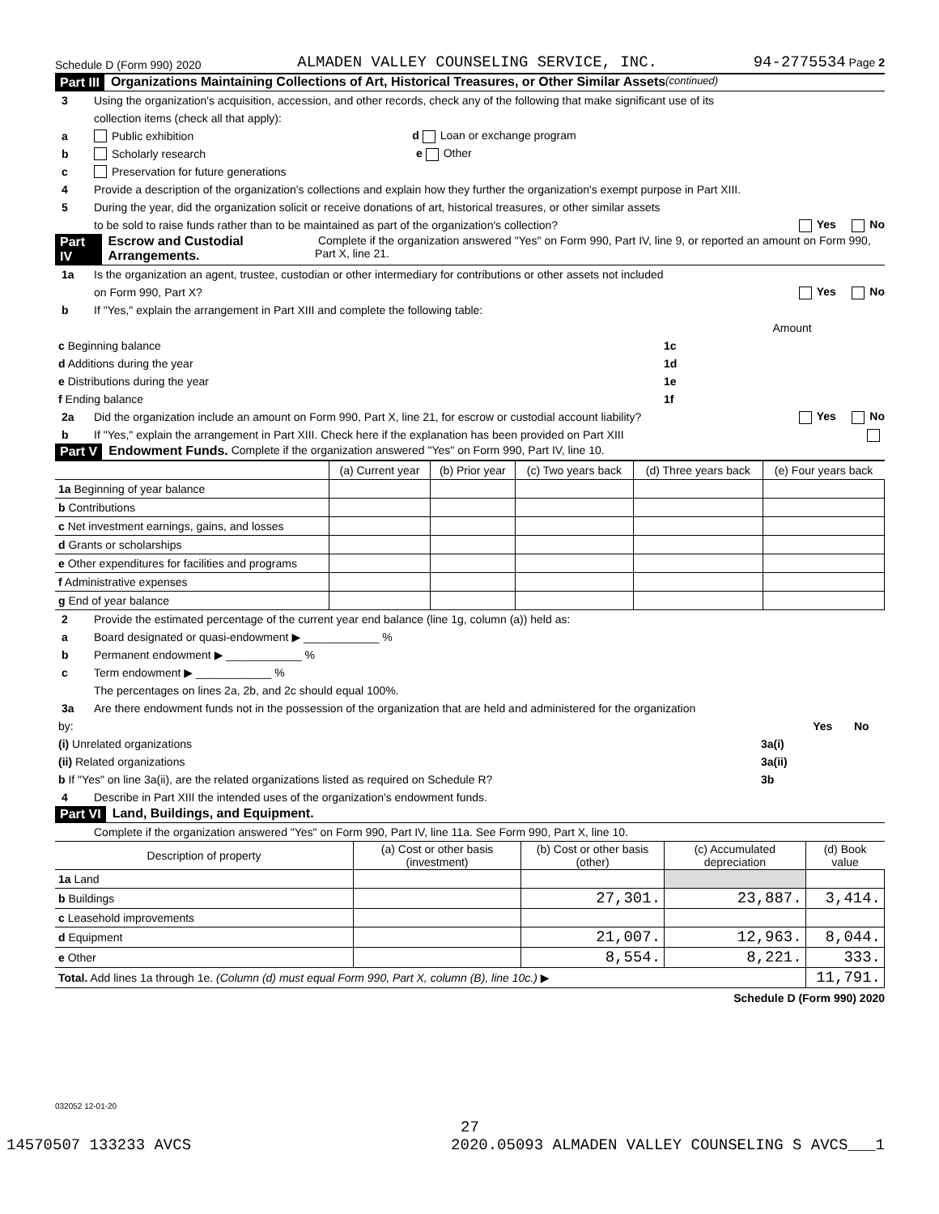Schedule D (Form 990) 2020 ALMADEN VALLEY COUNSELING SERVICE, INC. 94-2775534 Page 2
Part III Organizations Maintaining Collections of Art, Historical Treasures, or Other Similar Assets (continued)
3 Using the organization's acquisition, accession, and other records, check any of the following that make significant use of its
collection items (check all that apply):
a Public exhibition d Loan or exchange program
b Scholarly research e Other
c Preservation for future generations
4 Provide a description of the organization's collections and explain how they further the organization's exempt purpose in Part XIII.
5 During the year, did the organization solicit or receive donations of art, historical treasures, or other similar assets
to be sold to raise funds rather than to be maintained as part of the organization's collection? Yes No
Part IV Escrow and Custodial Arrangements. Complete if the organization answered "Yes" on Form 990, Part IV, line 9, or reported an amount on Form 990, Part X, line 21.
1a Is the organization an agent, trustee, custodian or other intermediary for contributions or other assets not included
on Form 990, Part X? Yes No
b If "Yes," explain the arrangement in Part XIII and complete the following table:
| | | Amount |
| c Beginning balance | 1c | |
| d Additions during the year | 1d | |
| e Distributions during the year | 1e | |
| f Ending balance | 1f | |
2a Did the organization include an amount on Form 990, Part X, line 21, for escrow or custodial account liability? Yes No
b If "Yes," explain the arrangement in Part XIII. Check here if the explanation has been provided on Part XIII
Part V Endowment Funds. Complete if the organization answered "Yes" on Form 990, Part IV, line 10.
| | (a) Current year | (b) Prior year | (c) Two years back | (d) Three years back | (e) Four years back |
| --- | --- | --- | --- | --- | --- |
| 1a Beginning of year balance | | | | | |
| b Contributions | | | | | |
| c Net investment earnings, gains, and losses | | | | | |
| d Grants or scholarships | | | | | |
| e Other expenditures for facilities and programs | | | | | |
| f Administrative expenses | | | | | |
| g End of year balance | | | | | |
2 Provide the estimated percentage of the current year end balance (line 1g, column (a)) held as:
a Board designated or quasi-endowment ▶ ____________ %
b Permanent endowment ▶ ____________ %
c Term endowment ▶ ____________ %
The percentages on lines 2a, 2b, and 2c should equal 100%.
3a Are there endowment funds not in the possession of the organization that are held and administered for the organization
| by: | | Yes | No |
| (i) Unrelated organizations | 3a(i) | | |
| (ii) Related organizations | 3a(ii) | | |
| b If "Yes" on line 3a(ii), are the related organizations listed as required on Schedule R? | 3b | | |
4 Describe in Part XIII the intended uses of the organization's endowment funds.
Part VI Land, Buildings, and Equipment.
Complete if the organization answered "Yes" on Form 990, Part IV, line 11a. See Form 990, Part X, line 10.
| Description of property | (a) Cost or other basis (investment) | (b) Cost or other basis (other) | (c) Accumulated depreciation | (d) Book value |
| --- | --- | --- | --- | --- |
| 1a Land | | | | |
| b Buildings | | 27,301. | 23,887. | 3,414. |
| c Leasehold improvements | | | | |
| d Equipment | | 21,007. | 12,963. | 8,044. |
| e Other | | 8,554. | 8,221. | 333. |
| Total. Add lines 1a through 1e. (Column (d) must equal Form 990, Part X, column (B), line 10c.) ▶ | | | | 11,791. |
Schedule D (Form 990) 2020
032052 12-01-20
27
14570507 133233 AVCS 2020.05093 ALMADEN VALLEY COUNSELING S AVCS___1